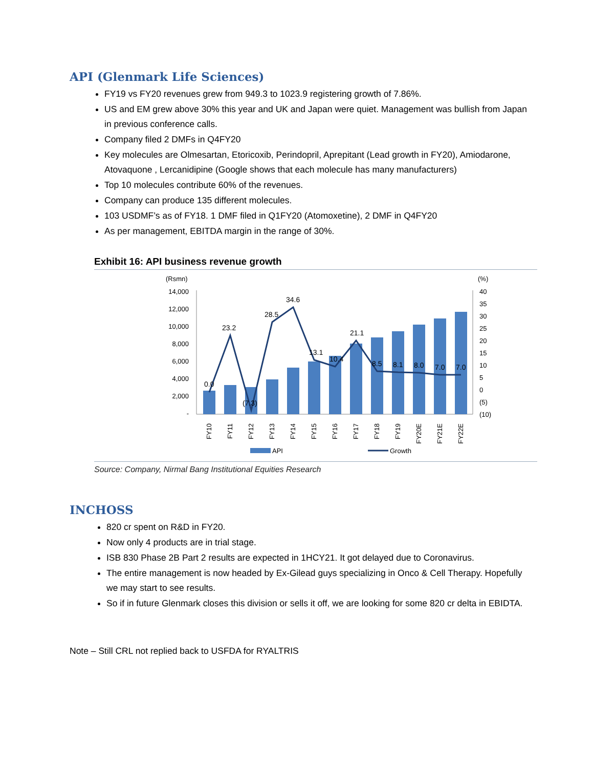API (Glenmark Life Sciences)
FY19 vs FY20 revenues grew from 949.3 to 1023.9 registering growth of 7.86%.
US and EM grew above 30% this year and UK and Japan were quiet. Management was bullish from Japan in previous conference calls.
Company filed 2 DMFs in Q4FY20
Key molecules are Olmesartan, Etoricoxib, Perindopril, Aprepitant (Lead growth in FY20), Amiodarone, Atovaquone , Lercanidipine (Google shows that each molecule has many manufacturers)
Top 10 molecules contribute 60% of the revenues.
Company can produce 135 different molecules.
103 USDMF’s as of FY18. 1 DMF filed in Q1FY20 (Atomoxetine), 2 DMF in Q4FY20
As per management, EBITDA margin in the range of 30%.
Exhibit 16: API business revenue growth
(Rsmn)
(%)
14,000
12,000
10,000
8,000
6,000
4,000
2,000
-
40
35
30
25
20
15
10
5
0
(5)
(10)
0.0
23.2
(7.3)
28.5
34.6
13.1
10.4
21.1
8.5
8.1
8.0
7.0
7.0
FY10
FY11
FY12
FY13
FY14
FY15
FY16
FY17
FY18
FY19
FY20E
FY21E
FY22E
API
Growth
Source: Company, Nirmal Bang Institutional Equities Research
INCHOSS
820 cr spent on R&D in FY20.
Now only 4 products are in trial stage.
ISB 830 Phase 2B Part 2 results are expected in 1HCY21. It got delayed due to Coronavirus.
The entire management is now headed by Ex-Gilead guys specializing in Onco & Cell Therapy. Hopefully we may start to see results.
So if in future Glenmark closes this division or sells it off, we are looking for some 820 cr delta in EBIDTA.
Note – Still CRL not replied back to USFDA for RYALTRIS